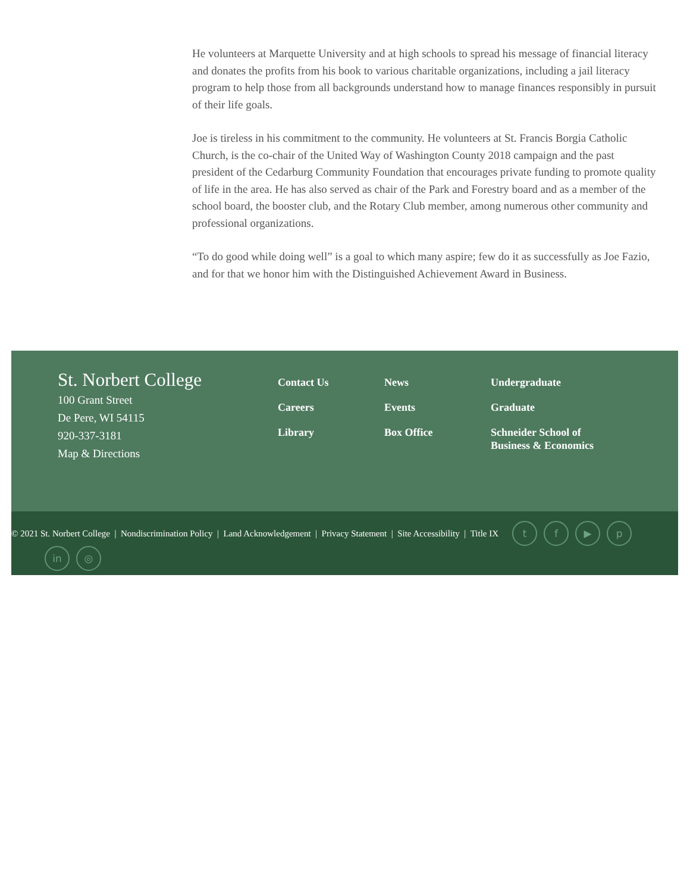He volunteers at Marquette University and at high schools to spread his message of financial literacy and donates the profits from his book to various charitable organizations, including a jail literacy program to help those from all backgrounds understand how to manage finances responsibly in pursuit of their life goals.
Joe is tireless in his commitment to the community. He volunteers at St. Francis Borgia Catholic Church, is the co-chair of the United Way of Washington County 2018 campaign and the past president of the Cedarburg Community Foundation that encourages private funding to promote quality of life in the area. He has also served as chair of the Park and Forestry board and as a member of the school board, the booster club, and the Rotary Club member, among numerous other community and professional organizations.
“To do good while doing well” is a goal to which many aspire; few do it as successfully as Joe Fazio, and for that we honor him with the Distinguished Achievement Award in Business.
St. Norbert College
100 Grant Street
De Pere, WI 54115
920-337-3181
Map & Directions
Contact Us
Careers
Library
News
Events
Box Office
Undergraduate
Graduate
Schneider School of
Business & Economics
© 2021 St. Norbert College | Nondiscrimination Policy | Land Acknowledgement | Privacy Statement | Site Accessibility | Title IX tf ▶ p
in ◎